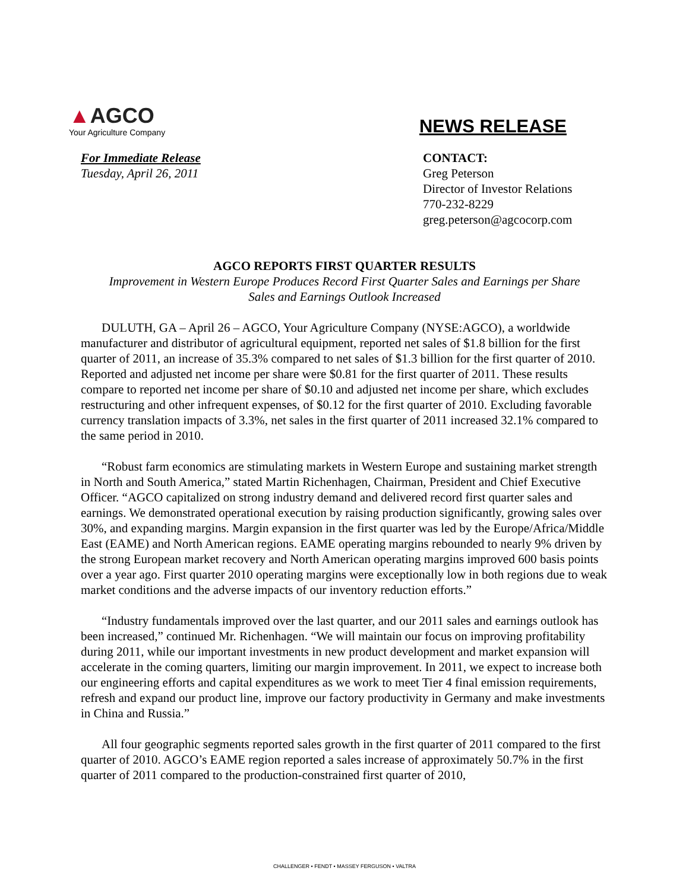▲AGCO
Your Agriculture Company
NEWS RELEASE
For Immediate Release
Tuesday, April 26, 2011
CONTACT:
Greg Peterson
Director of Investor Relations
770-232-8229
greg.peterson@agcocorp.com
AGCO REPORTS FIRST QUARTER RESULTS
Improvement in Western Europe Produces Record First Quarter Sales and Earnings per Share
Sales and Earnings Outlook Increased
DULUTH, GA – April 26 – AGCO, Your Agriculture Company (NYSE:AGCO), a worldwide manufacturer and distributor of agricultural equipment, reported net sales of $1.8 billion for the first quarter of 2011, an increase of 35.3% compared to net sales of $1.3 billion for the first quarter of 2010. Reported and adjusted net income per share were $0.81 for the first quarter of 2011. These results compare to reported net income per share of $0.10 and adjusted net income per share, which excludes restructuring and other infrequent expenses, of $0.12 for the first quarter of 2010. Excluding favorable currency translation impacts of 3.3%, net sales in the first quarter of 2011 increased 32.1% compared to the same period in 2010.
“Robust farm economics are stimulating markets in Western Europe and sustaining market strength in North and South America,” stated Martin Richenhagen, Chairman, President and Chief Executive Officer. “AGCO capitalized on strong industry demand and delivered record first quarter sales and earnings. We demonstrated operational execution by raising production significantly, growing sales over 30%, and expanding margins. Margin expansion in the first quarter was led by the Europe/Africa/Middle East (EAME) and North American regions. EAME operating margins rebounded to nearly 9% driven by the strong European market recovery and North American operating margins improved 600 basis points over a year ago. First quarter 2010 operating margins were exceptionally low in both regions due to weak market conditions and the adverse impacts of our inventory reduction efforts.”
“Industry fundamentals improved over the last quarter, and our 2011 sales and earnings outlook has been increased,” continued Mr. Richenhagen. “We will maintain our focus on improving profitability during 2011, while our important investments in new product development and market expansion will accelerate in the coming quarters, limiting our margin improvement. In 2011, we expect to increase both our engineering efforts and capital expenditures as we work to meet Tier 4 final emission requirements, refresh and expand our product line, improve our factory productivity in Germany and make investments in China and Russia.”
All four geographic segments reported sales growth in the first quarter of 2011 compared to the first quarter of 2010. AGCO’s EAME region reported a sales increase of approximately 50.7% in the first quarter of 2011 compared to the production-constrained first quarter of 2010,
CHALLENGER • FENDT • MASSEY FERGUSON • VALTRA